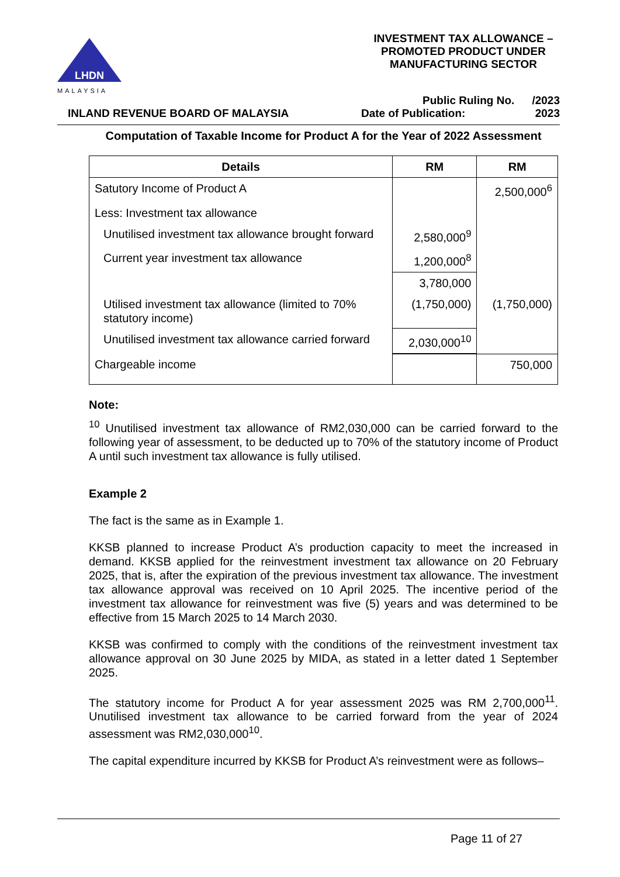LHDN
MALAYSIA
INVESTMENT TAX ALLOWANCE – PROMOTED PRODUCT UNDER MANUFACTURING SECTOR
INLAND REVENUE BOARD OF MALAYSIA
Public Ruling No. /2023
Date of Publication: 2023
Computation of Taxable Income for Product A for the Year of 2022 Assessment
| Details | RM | RM |
| --- | --- | --- |
| Satutory Income of Product A | | 2,500,000<sup>6</sup> |
| Less: Investment tax allowance | | |
| Unutilised investment tax allowance brought forward | 2,580,000<sup>9</sup> | |
| Current year investment tax allowance | 1,200,000<sup>8</sup> | |
| | 3,780,000 | |
| Utilised investment tax allowance (limited to 70% statutory income) | (1,750,000) | (1,750,000) |
| Unutilised investment tax allowance carried forward | 2,030,000<sup>10</sup> | |
| Chargeable income | | 750,000 |
Note:
<sup>10</sup> Unutilised investment tax allowance of RM2,030,000 can be carried forward to the following year of assessment, to be deducted up to 70% of the statutory income of Product A until such investment tax allowance is fully utilised.
Example 2
The fact is the same as in Example 1.
KKSB planned to increase Product A’s production capacity to meet the increased in demand. KKSB applied for the reinvestment investment tax allowance on 20 February 2025, that is, after the expiration of the previous investment tax allowance. The investment tax allowance approval was received on 10 April 2025. The incentive period of the investment tax allowance for reinvestment was five (5) years and was determined to be effective from 15 March 2025 to 14 March 2030.
KKSB was confirmed to comply with the conditions of the reinvestment investment tax allowance approval on 30 June 2025 by MIDA, as stated in a letter dated 1 September 2025.
The statutory income for Product A for year assessment 2025 was RM 2,700,000<sup>11</sup>. Unutilised investment tax allowance to be carried forward from the year of 2024 assessment was RM2,030,000<sup>10</sup>.
The capital expenditure incurred by KKSB for Product A’s reinvestment were as follows–
Page 11 of 27